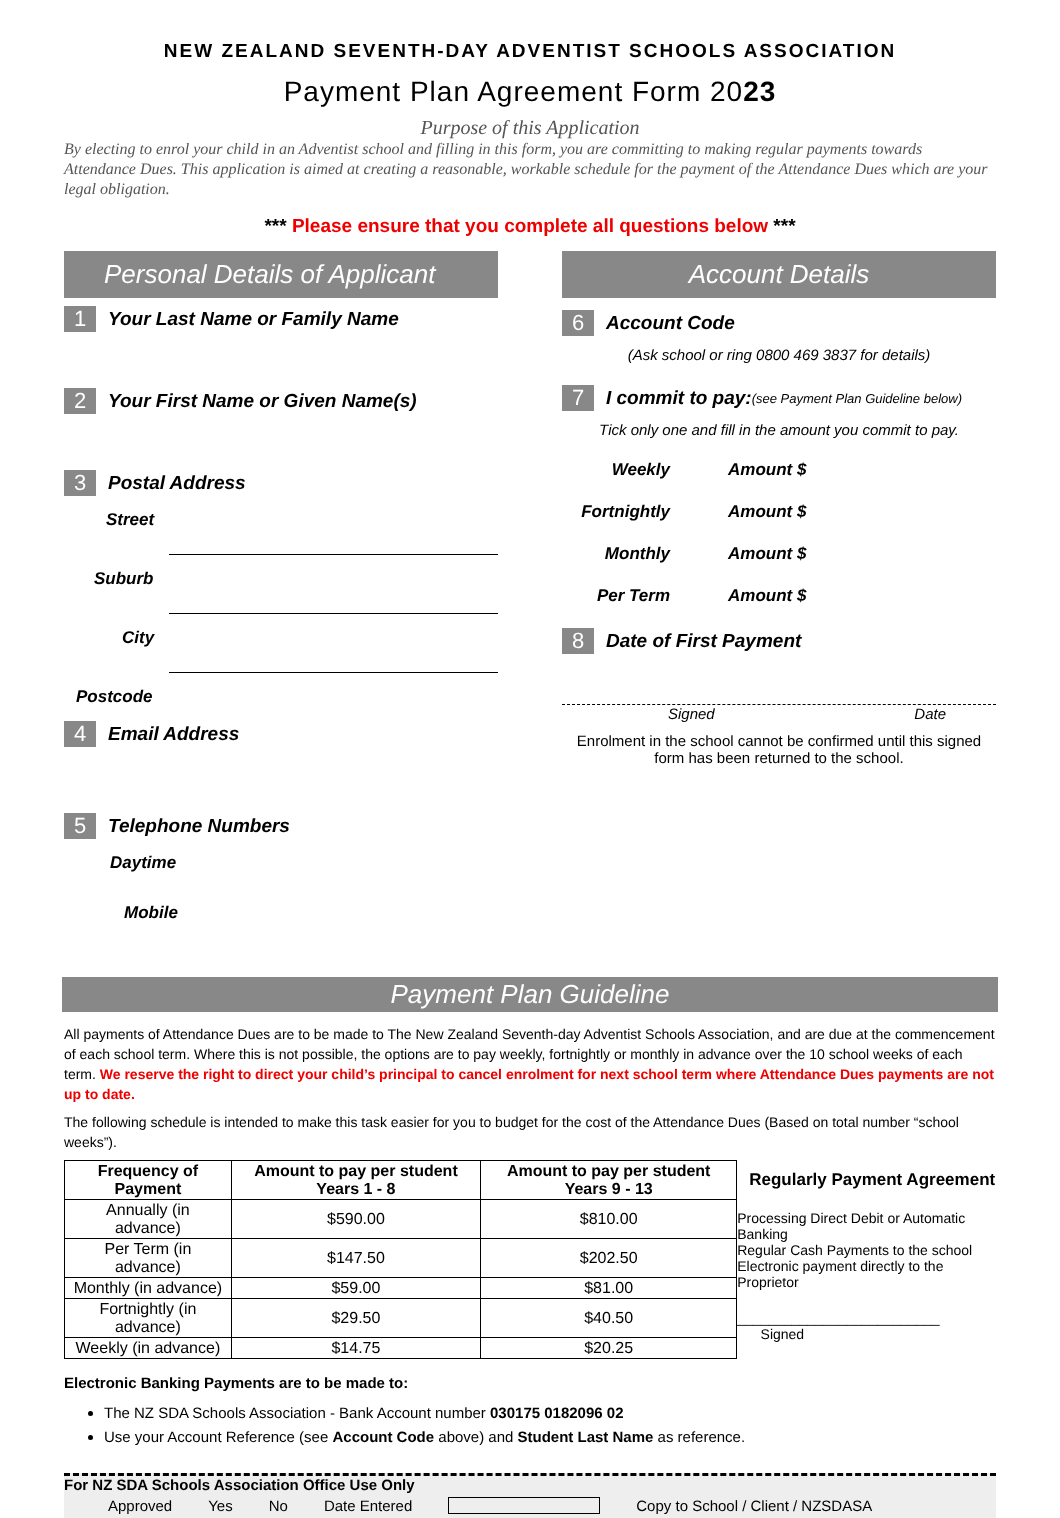NEW ZEALAND SEVENTH-DAY ADVENTIST SCHOOLS ASSOCIATION
Payment Plan Agreement Form 2023
Purpose of this Application
By electing to enrol your child in an Adventist school and filling in this form, you are committing to making regular payments towards Attendance Dues. This application is aimed at creating a reasonable, workable schedule for the payment of the Attendance Dues which are your legal obligation.
*** Please ensure that you complete all questions below ***
Personal Details of Applicant
1 Your Last Name or Family Name
2 Your First Name or Given Name(s)
3 Postal Address
Street
Suburb
City
Postcode
4 Email Address
5 Telephone Numbers
Daytime
Mobile
Account Details
6 Account Code
(Ask school or ring 0800 469 3837 for details)
7 I commit to pay: (see Payment Plan Guideline below)
Tick only one and fill in the amount you commit to pay.
Weekly Amount $
Fortnightly Amount $
Monthly Amount $
Per Term Amount $
8 Date of First Payment
Signed Date
Enrolment in the school cannot be confirmed until this signed form has been returned to the school.
Payment Plan Guideline
All payments of Attendance Dues are to be made to The New Zealand Seventh-day Adventist Schools Association, and are due at the commencement of each school term. Where this is not possible, the options are to pay weekly, fortnightly or monthly in advance over the 10 school weeks of each term. We reserve the right to direct your child’s principal to cancel enrolment for next school term where Attendance Dues payments are not up to date.
The following schedule is intended to make this task easier for you to budget for the cost of the Attendance Dues (Based on total number “school weeks”).
| Frequency of Payment | Amount to pay per student Years 1 - 8 | Amount to pay per student Years 9 - 13 |
| --- | --- | --- |
| Annually (in advance) | $590.00 | $810.00 |
| Per Term (in advance) | $147.50 | $202.50 |
| Monthly (in advance) | $59.00 | $81.00 |
| Fortnightly (in advance) | $29.50 | $40.50 |
| Weekly (in advance) | $14.75 | $20.25 |
Regularly Payment Agreement
Processing Direct Debit or Automatic Banking
Regular Cash Payments to the school
Electronic payment directly to the Proprietor
__________________________ Signed
Electronic Banking Payments are to be made to:
The NZ SDA Schools Association - Bank Account number 030175 0182096 02
Use your Account Reference (see Account Code above) and Student Last Name as reference.
For NZ SDA Schools Association Office Use Only
Approved Yes No Date Entered Copy to School / Client / NZSDASA